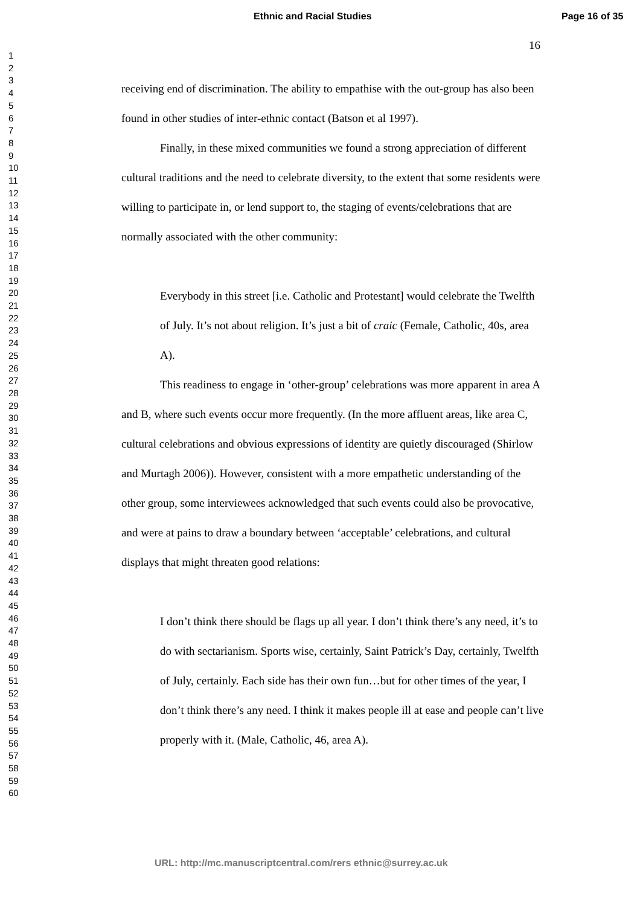Ethnic and Racial Studies Page 16 of 35
1
2
3
4
5
6
7
8
9
10
11
12
13
14
15
16
17
18
19
20
21
22
23
24
25
26
27
28
29
30
31
32
33
34
35
36
37
38
39
40
41
42
43
44
45
46
47
48
49
50
51
52
53
54
55
56
57
58
59
60
16
receiving end of discrimination. The ability to empathise with the out-group has also been found in other studies of inter-ethnic contact (Batson et al 1997).
Finally, in these mixed communities we found a strong appreciation of different cultural traditions and the need to celebrate diversity, to the extent that some residents were willing to participate in, or lend support to, the staging of events/celebrations that are normally associated with the other community:
Everybody in this street [i.e. Catholic and Protestant] would celebrate the Twelfth of July. It’s not about religion. It’s just a bit of craic (Female, Catholic, 40s, area A).
This readiness to engage in ‘other-group’ celebrations was more apparent in area A and B, where such events occur more frequently. (In the more affluent areas, like area C, cultural celebrations and obvious expressions of identity are quietly discouraged (Shirlow and Murtagh 2006)). However, consistent with a more empathetic understanding of the other group, some interviewees acknowledged that such events could also be provocative, and were at pains to draw a boundary between ‘acceptable’ celebrations, and cultural displays that might threaten good relations:
I don’t think there should be flags up all year. I don’t think there’s any need, it’s to do with sectarianism. Sports wise, certainly, Saint Patrick’s Day, certainly, Twelfth of July, certainly. Each side has their own fun…but for other times of the year, I don’t think there’s any need. I think it makes people ill at ease and people can’t live properly with it. (Male, Catholic, 46, area A).
URL: http://mc.manuscriptcentral.com/rers ethnic@surrey.ac.uk